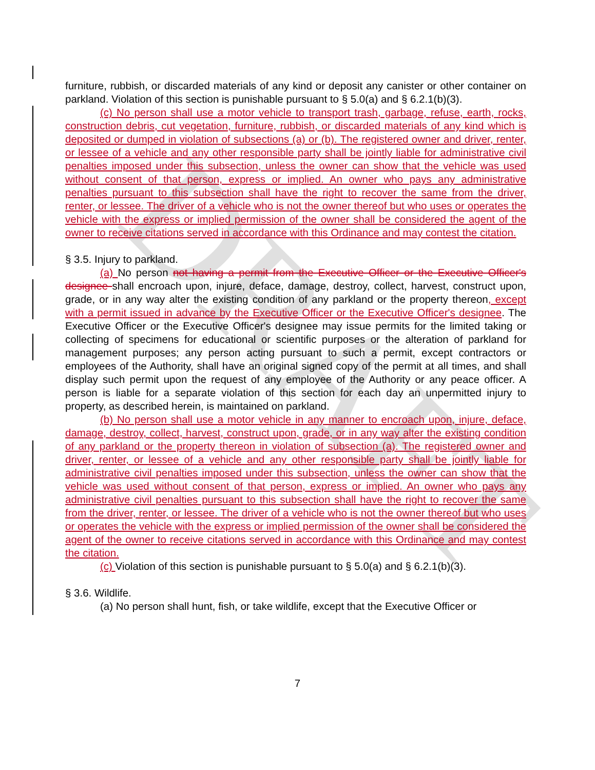DRAFT
furniture, rubbish, or discarded materials of any kind or deposit any canister or other container on parkland. Violation of this section is punishable pursuant to § 5.0(a) and § 6.2.1(b)(3).
(c) No person shall use a motor vehicle to transport trash, garbage, refuse, earth, rocks, construction debris, cut vegetation, furniture, rubbish, or discarded materials of any kind which is deposited or dumped in violation of subsections (a) or (b). The registered owner and driver, renter, or lessee of a vehicle and any other responsible party shall be jointly liable for administrative civil penalties imposed under this subsection, unless the owner can show that the vehicle was used without consent of that person, express or implied. An owner who pays any administrative penalties pursuant to this subsection shall have the right to recover the same from the driver, renter, or lessee. The driver of a vehicle who is not the owner thereof but who uses or operates the vehicle with the express or implied permission of the owner shall be considered the agent of the owner to receive citations served in accordance with this Ordinance and may contest the citation.
§ 3.5. Injury to parkland.
(a) No person not having a permit from the Executive Officer or the Executive Officer's designee shall encroach upon, injure, deface, damage, destroy, collect, harvest, construct upon, grade, or in any way alter the existing condition of any parkland or the property thereon, except with a permit issued in advance by the Executive Officer or the Executive Officer's designee. The Executive Officer or the Executive Officer's designee may issue permits for the limited taking or collecting of specimens for educational or scientific purposes or the alteration of parkland for management purposes; any person acting pursuant to such a permit, except contractors or employees of the Authority, shall have an original signed copy of the permit at all times, and shall display such permit upon the request of any employee of the Authority or any peace officer. A person is liable for a separate violation of this section for each day an unpermitted injury to property, as described herein, is maintained on parkland.
(b) No person shall use a motor vehicle in any manner to encroach upon, injure, deface, damage, destroy, collect, harvest, construct upon, grade, or in any way alter the existing condition of any parkland or the property thereon in violation of subsection (a). The registered owner and driver, renter, or lessee of a vehicle and any other responsible party shall be jointly liable for administrative civil penalties imposed under this subsection, unless the owner can show that the vehicle was used without consent of that person, express or implied. An owner who pays any administrative civil penalties pursuant to this subsection shall have the right to recover the same from the driver, renter, or lessee. The driver of a vehicle who is not the owner thereof but who uses or operates the vehicle with the express or implied permission of the owner shall be considered the agent of the owner to receive citations served in accordance with this Ordinance and may contest the citation.
(c) Violation of this section is punishable pursuant to § 5.0(a) and § 6.2.1(b)(3).
§ 3.6. Wildlife.
(a) No person shall hunt, fish, or take wildlife, except that the Executive Officer or
7